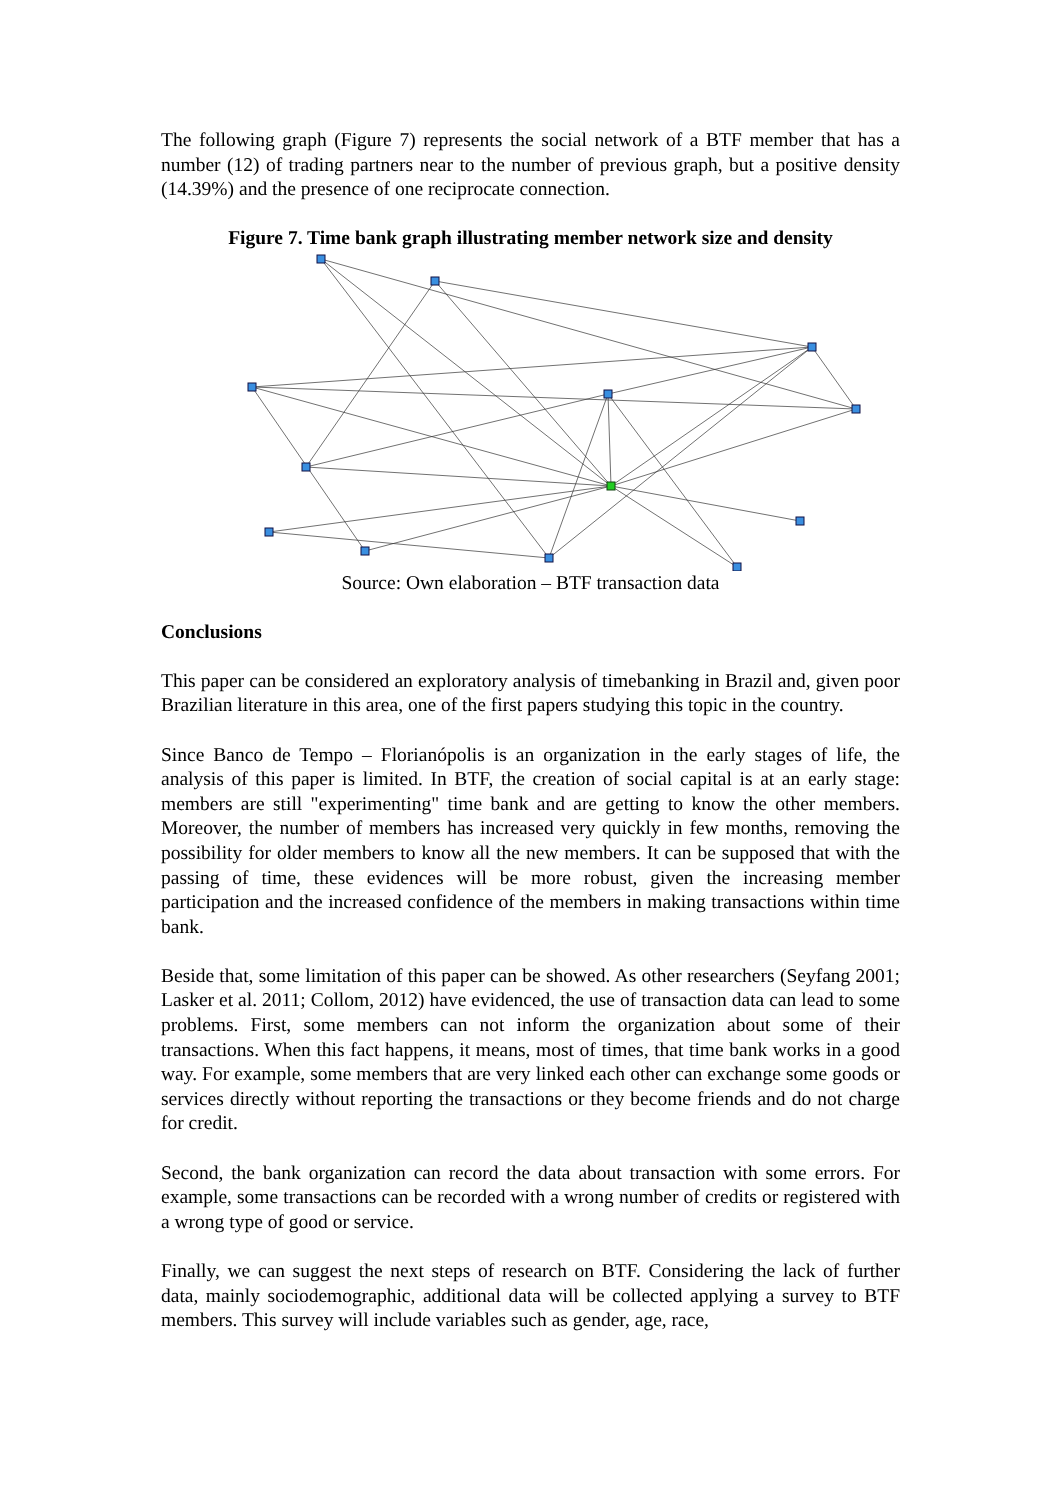The following graph (Figure 7) represents the social network of a BTF member that has a number (12) of trading partners near to the number of previous graph, but a positive density (14.39%) and the presence of one reciprocate connection.
Figure 7. Time bank graph illustrating member network size and density
Source: Own elaboration – BTF transaction data
Conclusions
This paper can be considered an exploratory analysis of timebanking in Brazil and, given poor Brazilian literature in this area, one of the first papers studying this topic in the country.
Since Banco de Tempo – Florianópolis is an organization in the early stages of life, the analysis of this paper is limited. In BTF, the creation of social capital is at an early stage: members are still "experimenting" time bank and are getting to know the other members. Moreover, the number of members has increased very quickly in few months, removing the possibility for older members to know all the new members. It can be supposed that with the passing of time, these evidences will be more robust, given the increasing member participation and the increased confidence of the members in making transactions within time bank.
Beside that, some limitation of this paper can be showed. As other researchers (Seyfang 2001; Lasker et al. 2011; Collom, 2012) have evidenced, the use of transaction data can lead to some problems. First, some members can not inform the organization about some of their transactions. When this fact happens, it means, most of times, that time bank works in a good way. For example, some members that are very linked each other can exchange some goods or services directly without reporting the transactions or they become friends and do not charge for credit.
Second, the bank organization can record the data about transaction with some errors. For example, some transactions can be recorded with a wrong number of credits or registered with a wrong type of good or service.
Finally, we can suggest the next steps of research on BTF. Considering the lack of further data, mainly sociodemographic, additional data will be collected applying a survey to BTF members. This survey will include variables such as gender, age, race,